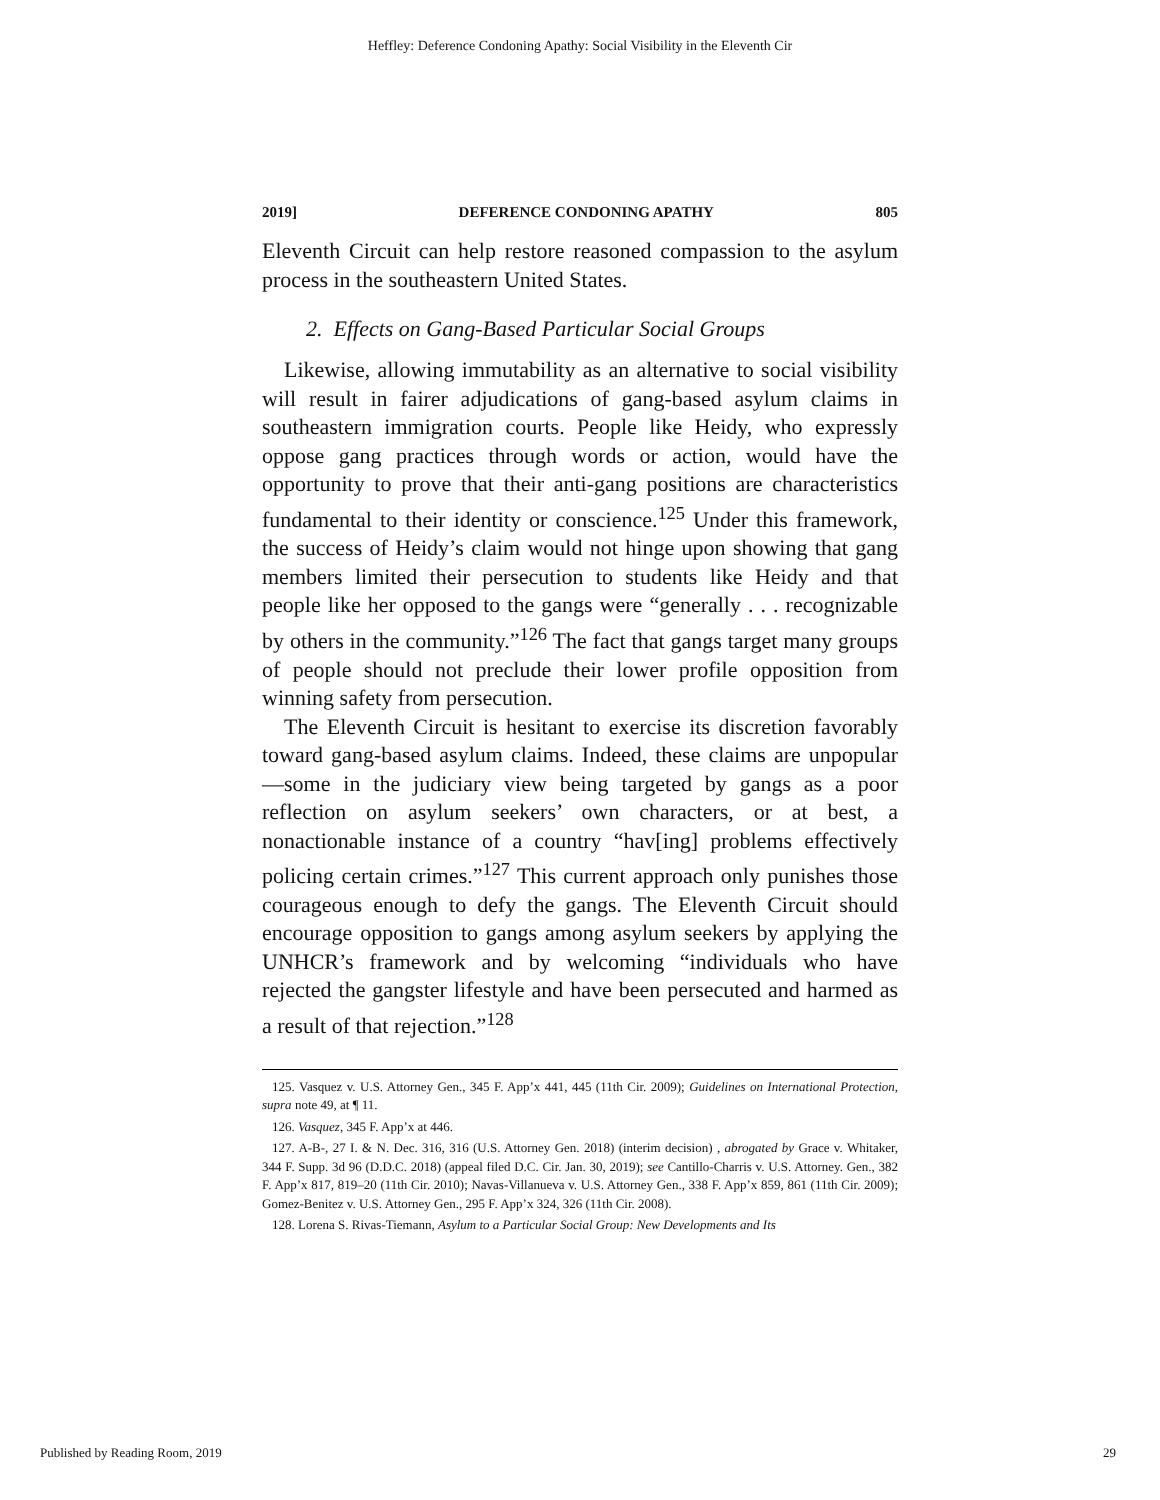Heffley: Deference Condoning Apathy: Social Visibility in the Eleventh Cir
2019] DEFERENCE CONDONING APATHY 805
Eleventh Circuit can help restore reasoned compassion to the asylum process in the southeastern United States.
2. Effects on Gang-Based Particular Social Groups
Likewise, allowing immutability as an alternative to social visibility will result in fairer adjudications of gang-based asylum claims in southeastern immigration courts. People like Heidy, who expressly oppose gang practices through words or action, would have the opportunity to prove that their anti-gang positions are characteristics fundamental to their identity or conscience.<sup>125</sup> Under this framework, the success of Heidy’s claim would not hinge upon showing that gang members limited their persecution to students like Heidy and that people like her opposed to the gangs were “generally . . . recognizable by others in the community.”<sup>126</sup> The fact that gangs target many groups of people should not preclude their lower profile opposition from winning safety from persecution.
The Eleventh Circuit is hesitant to exercise its discretion favorably toward gang-based asylum claims. Indeed, these claims are unpopular—some in the judiciary view being targeted by gangs as a poor reflection on asylum seekers’ own characters, or at best, a nonactionable instance of a country “hav[ing] problems effectively policing certain crimes.”<sup>127</sup> This current approach only punishes those courageous enough to defy the gangs. The Eleventh Circuit should encourage opposition to gangs among asylum seekers by applying the UNHCR’s framework and by welcoming “individuals who have rejected the gangster lifestyle and have been persecuted and harmed as a result of that rejection.”<sup>128</sup>
125. Vasquez v. U.S. Attorney Gen., 345 F. App’x 441, 445 (11th Cir. 2009); Guidelines on International Protection, supra note 49, at ¶ 11.
126. Vasquez, 345 F. App’x at 446.
127. A-B-, 27 I. & N. Dec. 316, 316 (U.S. Attorney Gen. 2018) (interim decision) , abrogated by Grace v. Whitaker, 344 F. Supp. 3d 96 (D.D.C. 2018) (appeal filed D.C. Cir. Jan. 30, 2019); see Cantillo-Charris v. U.S. Attorney. Gen., 382 F. App’x 817, 819–20 (11th Cir. 2010); Navas-Villanueva v. U.S. Attorney Gen., 338 F. App’x 859, 861 (11th Cir. 2009); Gomez-Benitez v. U.S. Attorney Gen., 295 F. App’x 324, 326 (11th Cir. 2008).
128. Lorena S. Rivas-Tiemann, Asylum to a Particular Social Group: New Developments and Its
Published by Reading Room, 2019 29